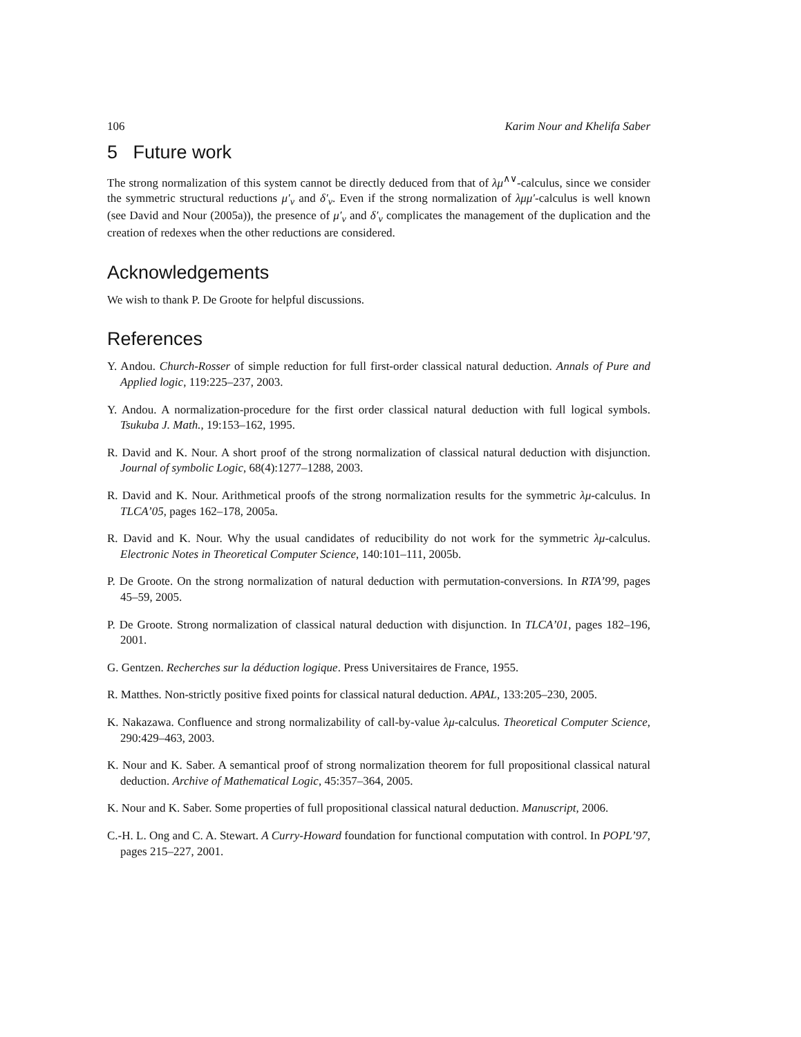106 Karim Nour and Khelifa Saber
5 Future work
The strong normalization of this system cannot be directly deduced from that of λμ<sup>∧∨</sup>-calculus, since we consider the symmetric structural reductions μ′<sub>v</sub> and δ′<sub>v</sub>. Even if the strong normalization of λμμ′-calculus is well known (see David and Nour (2005a)), the presence of μ′<sub>v</sub> and δ′<sub>v</sub> complicates the management of the duplication and the creation of redexes when the other reductions are considered.
Acknowledgements
We wish to thank P. De Groote for helpful discussions.
References
Y. Andou. Church-Rosser of simple reduction for full first-order classical natural deduction. Annals of Pure and Applied logic, 119:225–237, 2003.
Y. Andou. A normalization-procedure for the first order classical natural deduction with full logical symbols. Tsukuba J. Math., 19:153–162, 1995.
R. David and K. Nour. A short proof of the strong normalization of classical natural deduction with disjunction. Journal of symbolic Logic, 68(4):1277–1288, 2003.
R. David and K. Nour. Arithmetical proofs of the strong normalization results for the symmetric λμ-calculus. In TLCA’05, pages 162–178, 2005a.
R. David and K. Nour. Why the usual candidates of reducibility do not work for the symmetric λμ-calculus. Electronic Notes in Theoretical Computer Science, 140:101–111, 2005b.
P. De Groote. On the strong normalization of natural deduction with permutation-conversions. In RTA’99, pages 45–59, 2005.
P. De Groote. Strong normalization of classical natural deduction with disjunction. In TLCA’01, pages 182–196, 2001.
G. Gentzen. Recherches sur la déduction logique. Press Universitaires de France, 1955.
R. Matthes. Non-strictly positive fixed points for classical natural deduction. APAL, 133:205–230, 2005.
K. Nakazawa. Confluence and strong normalizability of call-by-value λμ-calculus. Theoretical Computer Science, 290:429–463, 2003.
K. Nour and K. Saber. A semantical proof of strong normalization theorem for full propositional classical natural deduction. Archive of Mathematical Logic, 45:357–364, 2005.
K. Nour and K. Saber. Some properties of full propositional classical natural deduction. Manuscript, 2006.
C.-H. L. Ong and C. A. Stewart. A Curry-Howard foundation for functional computation with control. In POPL’97, pages 215–227, 2001.